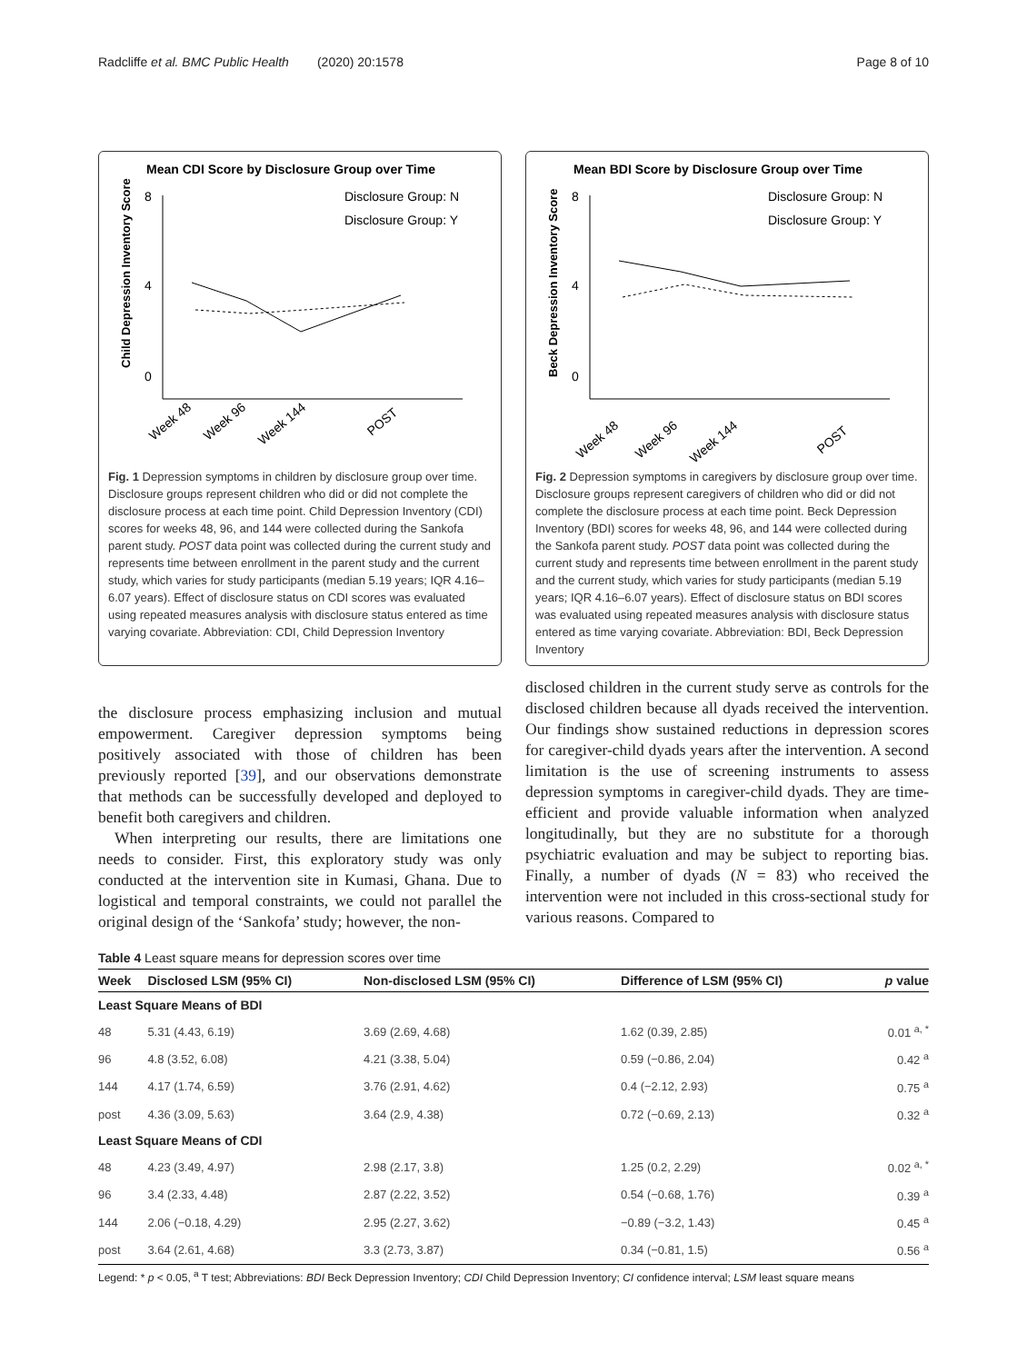Radcliffe et al. BMC Public Health (2020) 20:1578 Page 8 of 10
Mean CDI Score by Disclosure Group over Time
Disclosure Group: N
Disclosure Group: Y
Child Depression Inventory Score
8
4
0
Week 48
Week 96
Week 144
POST
Fig. 1 Depression symptoms in children by disclosure group over time. Disclosure groups represent children who did or did not complete the disclosure process at each time point. Child Depression Inventory (CDI) scores for weeks 48, 96, and 144 were collected during the Sankofa parent study. POST data point was collected during the current study and represents time between enrollment in the parent study and the current study, which varies for study participants (median 5.19 years; IQR 4.16–6.07 years). Effect of disclosure status on CDI scores was evaluated using repeated measures analysis with disclosure status entered as time varying covariate. Abbreviation: CDI, Child Depression Inventory
Mean BDI Score by Disclosure Group over Time
Disclosure Group: N
Disclosure Group: Y
Beck Depression Inventory Score
8
4
0
Week 48
Week 96
Week 144
POST
Fig. 2 Depression symptoms in caregivers by disclosure group over time. Disclosure groups represent caregivers of children who did or did not complete the disclosure process at each time point. Beck Depression Inventory (BDI) scores for weeks 48, 96, and 144 were collected during the Sankofa parent study. POST data point was collected during the current study and represents time between enrollment in the parent study and the current study, which varies for study participants (median 5.19 years; IQR 4.16–6.07 years). Effect of disclosure status on BDI scores was evaluated using repeated measures analysis with disclosure status entered as time varying covariate. Abbreviation: BDI, Beck Depression Inventory
the disclosure process emphasizing inclusion and mutual empowerment. Caregiver depression symptoms being positively associated with those of children has been previously reported [39], and our observations demonstrate that methods can be successfully developed and deployed to benefit both caregivers and children.
When interpreting our results, there are limitations one needs to consider. First, this exploratory study was only conducted at the intervention site in Kumasi, Ghana. Due to logistical and temporal constraints, we could not parallel the original design of the ‘Sankofa’ study; however, the non-
disclosed children in the current study serve as controls for the disclosed children because all dyads received the intervention. Our findings show sustained reductions in depression scores for caregiver-child dyads years after the intervention. A second limitation is the use of screening instruments to assess depression symptoms in caregiver-child dyads. They are time-efficient and provide valuable information when analyzed longitudinally, but they are no substitute for a thorough psychiatric evaluation and may be subject to reporting bias. Finally, a number of dyads (N = 83) who received the intervention were not included in this cross-sectional study for various reasons. Compared to
Table 4 Least square means for depression scores over time
| Week | Disclosed LSM (95% CI) | Non-disclosed LSM (95% CI) | Difference of LSM (95% CI) | p value |
| --- | --- | --- | --- | --- |
| Least Square Means of BDI | | | | |
| 48 | 5.31 (4.43, 6.19) | 3.69 (2.69, 4.68) | 1.62 (0.39, 2.85) | 0.01 <sup>a, *</sup> |
| 96 | 4.8 (3.52, 6.08) | 4.21 (3.38, 5.04) | 0.59 (−0.86, 2.04) | 0.42 <sup>a</sup> |
| 144 | 4.17 (1.74, 6.59) | 3.76 (2.91, 4.62) | 0.4 (−2.12, 2.93) | 0.75 <sup>a</sup> |
| post | 4.36 (3.09, 5.63) | 3.64 (2.9, 4.38) | 0.72 (−0.69, 2.13) | 0.32 <sup>a</sup> |
| Least Square Means of CDI | | | | |
| 48 | 4.23 (3.49, 4.97) | 2.98 (2.17, 3.8) | 1.25 (0.2, 2.29) | 0.02 <sup>a, *</sup> |
| 96 | 3.4 (2.33, 4.48) | 2.87 (2.22, 3.52) | 0.54 (−0.68, 1.76) | 0.39 <sup>a</sup> |
| 144 | 2.06 (−0.18, 4.29) | 2.95 (2.27, 3.62) | −0.89 (−3.2, 1.43) | 0.45 <sup>a</sup> |
| post | 3.64 (2.61, 4.68) | 3.3 (2.73, 3.87) | 0.34 (−0.81, 1.5) | 0.56 <sup>a</sup> |
Legend: * p < 0.05, <sup>a</sup> T test; Abbreviations: BDI Beck Depression Inventory; CDI Child Depression Inventory; CI confidence interval; LSM least square means